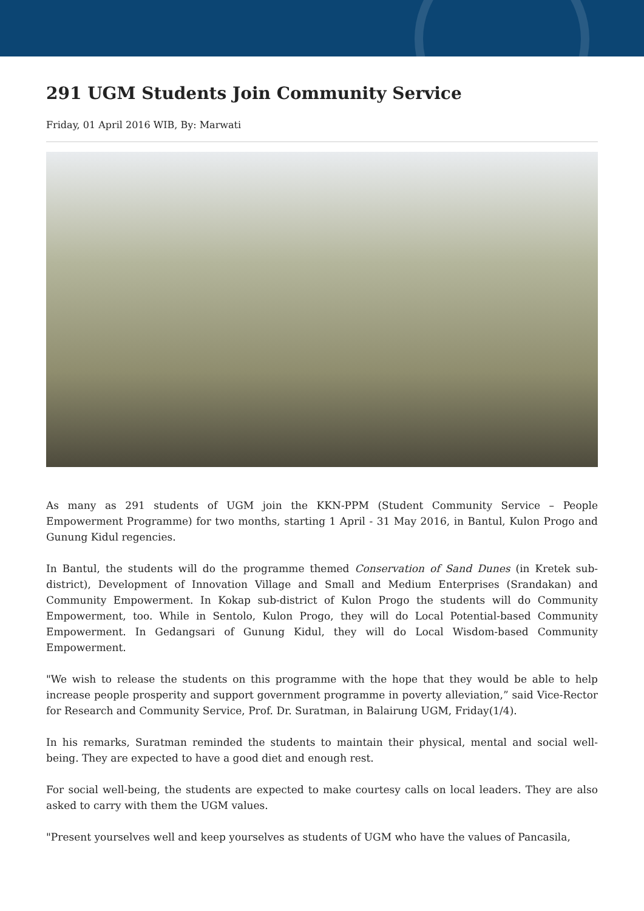291 UGM Students Join Community Service
Friday, 01 April 2016 WIB, By: Marwati
As many as 291 students of UGM join the KKN-PPM (Student Community Service – People Empowerment Programme) for two months, starting 1 April - 31 May 2016, in Bantul, Kulon Progo and Gunung Kidul regencies.
In Bantul, the students will do the programme themed Conservation of Sand Dunes (in Kretek sub-district), Development of Innovation Village and Small and Medium Enterprises (Srandakan) and Community Empowerment. In Kokap sub-district of Kulon Progo the students will do Community Empowerment, too. While in Sentolo, Kulon Progo, they will do Local Potential-based Community Empowerment. In Gedangsari of Gunung Kidul, they will do Local Wisdom-based Community Empowerment.
"We wish to release the students on this programme with the hope that they would be able to help increase people prosperity and support government programme in poverty alleviation,” said Vice-Rector for Research and Community Service, Prof. Dr. Suratman, in Balairung UGM, Friday(1/4).
In his remarks, Suratman reminded the students to maintain their physical, mental and social well-being. They are expected to have a good diet and enough rest.
For social well-being, the students are expected to make courtesy calls on local leaders. They are also asked to carry with them the UGM values.
"Present yourselves well and keep yourselves as students of UGM who have the values of Pancasila,